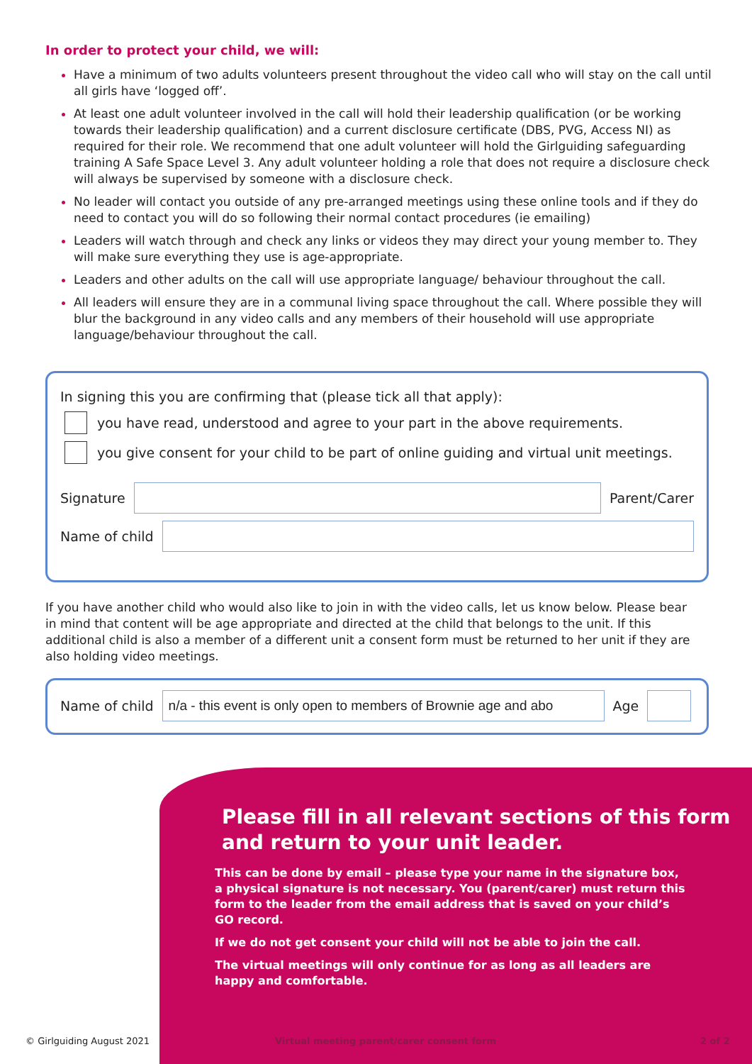In order to protect your child, we will:
Have a minimum of two adults volunteers present throughout the video call who will stay on the call until all girls have ‘logged off’.
At least one adult volunteer involved in the call will hold their leadership qualification (or be working towards their leadership qualification) and a current disclosure certificate (DBS, PVG, Access NI) as required for their role. We recommend that one adult volunteer will hold the Girlguiding safeguarding training A Safe Space Level 3. Any adult volunteer holding a role that does not require a disclosure check will always be supervised by someone with a disclosure check.
No leader will contact you outside of any pre-arranged meetings using these online tools and if they do need to contact you will do so following their normal contact procedures (ie emailing)
Leaders will watch through and check any links or videos they may direct your young member to. They will make sure everything they use is age-appropriate.
Leaders and other adults on the call will use appropriate language/ behaviour throughout the call.
All leaders will ensure they are in a communal living space throughout the call. Where possible they will blur the background in any video calls and any members of their household will use appropriate language/behaviour throughout the call.
In signing this you are confirming that (please tick all that apply):
you have read, understood and agree to your part in the above requirements.
you give consent for your child to be part of online guiding and virtual unit meetings.
Signature
Parent/Carer
Name of child
If you have another child who would also like to join in with the video calls, let us know below. Please bear in mind that content will be age appropriate and directed at the child that belongs to the unit. If this additional child is also a member of a different unit a consent form must be returned to her unit if they are also holding video meetings.
Name of child
n/a - this event is only open to members of Brownie age and abo
Age
Please fill in all relevant sections of this form and return to your unit leader.
This can be done by email – please type your name in the signature box, a physical signature is not necessary. You (parent/carer) must return this form to the leader from the email address that is saved on your child’s GO record.
If we do not get consent your child will not be able to join the call.
The virtual meetings will only continue for as long as all leaders are happy and comfortable.
© Girlguiding August 2021
Virtual meeting parent/carer consent form
2 of 2